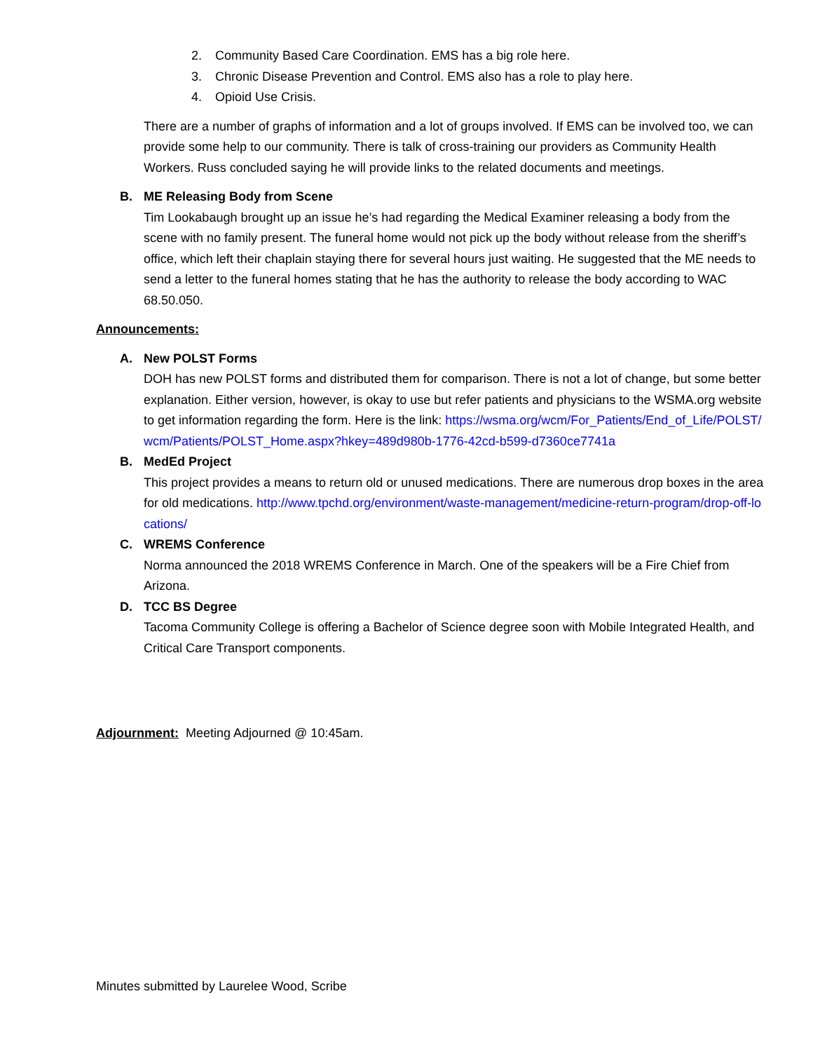2. Community Based Care Coordination. EMS has a big role here.
3. Chronic Disease Prevention and Control. EMS also has a role to play here.
4. Opioid Use Crisis.
There are a number of graphs of information and a lot of groups involved. If EMS can be involved too, we can provide some help to our community. There is talk of cross-training our providers as Community Health Workers. Russ concluded saying he will provide links to the related documents and meetings.
B. ME Releasing Body from Scene
Tim Lookabaugh brought up an issue he’s had regarding the Medical Examiner releasing a body from the scene with no family present. The funeral home would not pick up the body without release from the sheriff’s office, which left their chaplain staying there for several hours just waiting. He suggested that the ME needs to send a letter to the funeral homes stating that he has the authority to release the body according to WAC 68.50.050.
Announcements:
A. New POLST Forms
DOH has new POLST forms and distributed them for comparison. There is not a lot of change, but some better explanation. Either version, however, is okay to use but refer patients and physicians to the WSMA.org website to get information regarding the form. Here is the link: https://wsma.org/wcm/For_Patients/End_of_Life/POLST/wcm/Patients/POLST_Home.aspx?hkey=489d980b-1776-42cd-b599-d7360ce7741a
B. MedEd Project
This project provides a means to return old or unused medications. There are numerous drop boxes in the area for old medications. http://www.tpchd.org/environment/waste-management/medicine-return-program/drop-off-locations/
C. WREMS Conference
Norma announced the 2018 WREMS Conference in March. One of the speakers will be a Fire Chief from Arizona.
D. TCC BS Degree
Tacoma Community College is offering a Bachelor of Science degree soon with Mobile Integrated Health, and Critical Care Transport components.
Adjournment: Meeting Adjourned @ 10:45am.
Minutes submitted by Laurelee Wood, Scribe